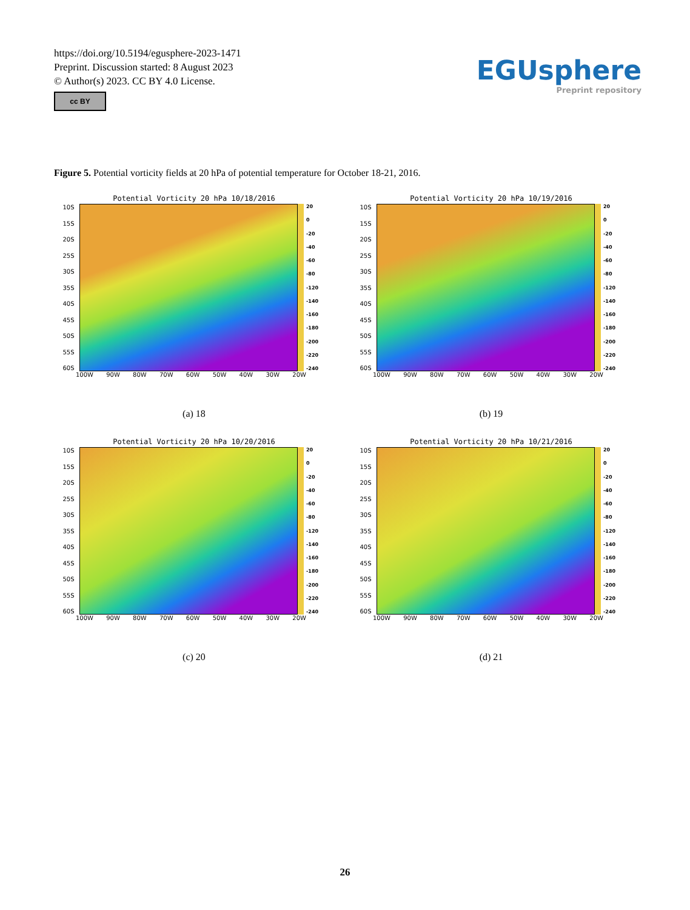https://doi.org/10.5194/egusphere-2023-1471
Preprint. Discussion started: 8 August 2023
© Author(s) 2023. CC BY 4.0 License.
cc BY
EGUsphere
Preprint repository
Figure 5. Potential vorticity fields at 20 hPa of potential temperature for October 18-21, 2016.
Potential Vorticity 20 hPa 10/18/2016
10S
15S
20S
25S
30S
35S
40S
45S
50S
55S
60S
20
0
-20
-40
-60
-80
-120
-140
-160
-180
-200
-220
-240
100W 90W 80W 70W 60W 50W 40W 30W 20W
(a) 18
Potential Vorticity 20 hPa 10/19/2016
10S
15S
20S
25S
30S
35S
40S
45S
50S
55S
60S
20
0
-20
-40
-60
-80
-120
-140
-160
-180
-200
-220
-240
100W 90W 80W 70W 60W 50W 40W 30W 20W
(b) 19
Potential Vorticity 20 hPa 10/20/2016
10S
15S
20S
25S
30S
35S
40S
45S
50S
55S
60S
20
0
-20
-40
-60
-80
-120
-140
-160
-180
-200
-220
-240
100W 90W 80W 70W 60W 50W 40W 30W 20W
(c) 20
Potential Vorticity 20 hPa 10/21/2016
10S
15S
20S
25S
30S
35S
40S
45S
50S
55S
60S
20
0
-20
-40
-60
-80
-120
-140
-160
-180
-200
-220
-240
100W 90W 80W 70W 60W 50W 40W 30W 20W
(d) 21
26